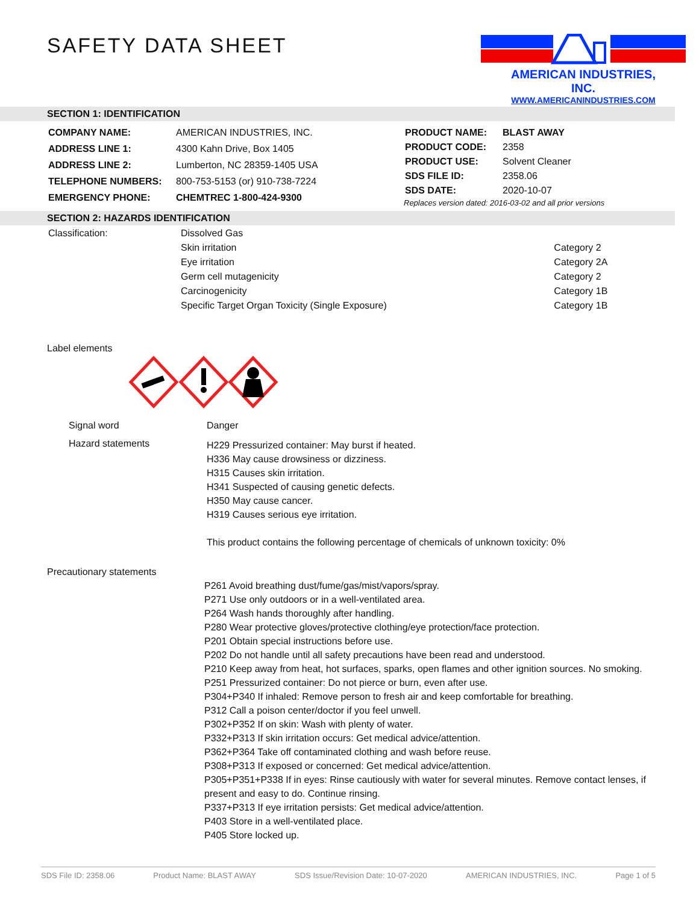SAFETY DATA SHEET
AMERICAN INDUSTRIES,
INC.
WWW.AMERICANINDUSTRIES.COM
SECTION 1: IDENTIFICATION
| COMPANY NAME: | AMERICAN INDUSTRIES, INC. |
| ADDRESS LINE 1: | 4300 Kahn Drive, Box 1405 |
| ADDRESS LINE 2: | Lumberton, NC 28359-1405 USA |
| TELEPHONE NUMBERS: | 800-753-5153 (or) 910-738-7224 |
| EMERGENCY PHONE: | CHEMTREC 1-800-424-9300 |
| PRODUCT NAME: | BLAST AWAY |
| PRODUCT CODE: | 2358 |
| PRODUCT USE: | Solvent Cleaner |
| SDS FILE ID: | 2358.06 |
| SDS DATE: | 2020-10-07 |
Replaces version dated: 2016-03-02 and all prior versions
SECTION 2: HAZARDS IDENTIFICATION
| Classification: | Dissolved Gas | |
| | Skin irritation | Category 2 |
| | Eye irritation | Category 2A |
| | Germ cell mutagenicity | Category 2 |
| | Carcinogenicity | Category 1B |
| | Specific Target Organ Toxicity (Single Exposure) | Category 1B |
Label elements
| Signal word | Danger |
| Hazard statements | H229 Pressurized container: May burst if heated. H336 May cause drowsiness or dizziness. H315 Causes skin irritation. H341 Suspected of causing genetic defects. H350 May cause cancer. H319 Causes serious eye irritation. This product contains the following percentage of chemicals of unknown toxicity: 0% |
Precautionary statements
P261 Avoid breathing dust/fume/gas/mist/vapors/spray.
P271 Use only outdoors or in a well-ventilated area.
P264 Wash hands thoroughly after handling.
P280 Wear protective gloves/protective clothing/eye protection/face protection.
P201 Obtain special instructions before use.
P202 Do not handle until all safety precautions have been read and understood.
P210 Keep away from heat, hot surfaces, sparks, open flames and other ignition sources. No smoking.
P251 Pressurized container: Do not pierce or burn, even after use.
P304+P340 If inhaled: Remove person to fresh air and keep comfortable for breathing.
P312 Call a poison center/doctor if you feel unwell.
P302+P352 If on skin: Wash with plenty of water.
P332+P313 If skin irritation occurs: Get medical advice/attention.
P362+P364 Take off contaminated clothing and wash before reuse.
P308+P313 If exposed or concerned: Get medical advice/attention.
P305+P351+P338 If in eyes: Rinse cautiously with water for several minutes. Remove contact lenses, if present and easy to do. Continue rinsing.
P337+P313 If eye irritation persists: Get medical advice/attention.
P403 Store in a well-ventilated place.
P405 Store locked up.
SDS File ID: 2358.06 Product Name: BLAST AWAY SDS Issue/Revision Date: 10-07-2020 AMERICAN INDUSTRIES, INC. Page 1 of 5